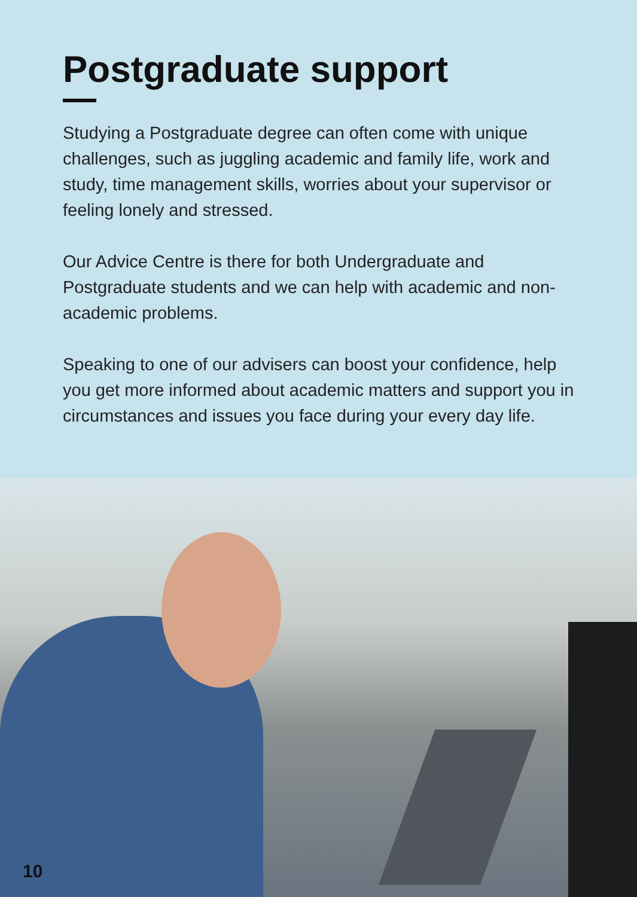Postgraduate support
Studying a Postgraduate degree can often come with unique challenges, such as juggling academic and family life, work and study, time management skills, worries about your supervisor or feeling lonely and stressed.
Our Advice Centre is there for both Undergraduate and Postgraduate students and we can help with academic and non-academic problems.
Speaking to one of our advisers can boost your confidence, help you get more informed about academic matters and support you in circumstances and issues you face during your every day life.
10